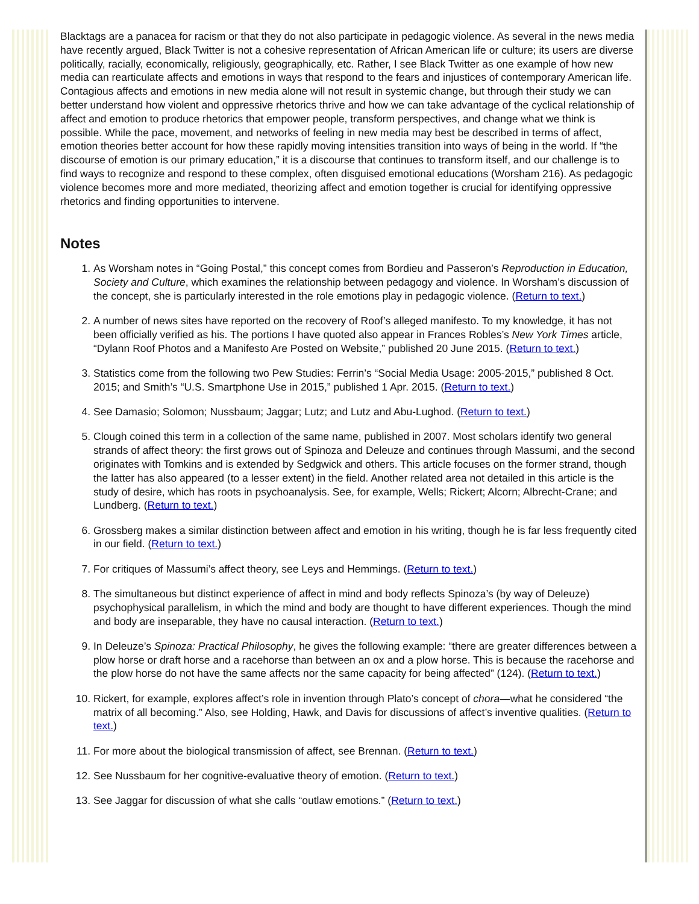Blacktags are a panacea for racism or that they do not also participate in pedagogic violence. As several in the news media have recently argued, Black Twitter is not a cohesive representation of African American life or culture; its users are diverse politically, racially, economically, religiously, geographically, etc. Rather, I see Black Twitter as one example of how new media can rearticulate affects and emotions in ways that respond to the fears and injustices of contemporary American life. Contagious affects and emotions in new media alone will not result in systemic change, but through their study we can better understand how violent and oppressive rhetorics thrive and how we can take advantage of the cyclical relationship of affect and emotion to produce rhetorics that empower people, transform perspectives, and change what we think is possible. While the pace, movement, and networks of feeling in new media may best be described in terms of affect, emotion theories better account for how these rapidly moving intensities transition into ways of being in the world. If “the discourse of emotion is our primary education,” it is a discourse that continues to transform itself, and our challenge is to find ways to recognize and respond to these complex, often disguised emotional educations (Worsham 216). As pedagogic violence becomes more and more mediated, theorizing affect and emotion together is crucial for identifying oppressive rhetorics and finding opportunities to intervene.
Notes
1. As Worsham notes in “Going Postal,” this concept comes from Bordieu and Passeron’s Reproduction in Education, Society and Culture, which examines the relationship between pedagogy and violence. In Worsham’s discussion of the concept, she is particularly interested in the role emotions play in pedagogic violence. (Return to text.)
2. A number of news sites have reported on the recovery of Roof’s alleged manifesto. To my knowledge, it has not been officially verified as his. The portions I have quoted also appear in Frances Robles’s New York Times article, “Dylann Roof Photos and a Manifesto Are Posted on Website,” published 20 June 2015. (Return to text.)
3. Statistics come from the following two Pew Studies: Ferrin’s “Social Media Usage: 2005-2015,” published 8 Oct. 2015; and Smith’s “U.S. Smartphone Use in 2015,” published 1 Apr. 2015. (Return to text.)
4. See Damasio; Solomon; Nussbaum; Jaggar; Lutz; and Lutz and Abu-Lughod. (Return to text.)
5. Clough coined this term in a collection of the same name, published in 2007. Most scholars identify two general strands of affect theory: the first grows out of Spinoza and Deleuze and continues through Massumi, and the second originates with Tomkins and is extended by Sedgwick and others. This article focuses on the former strand, though the latter has also appeared (to a lesser extent) in the field. Another related area not detailed in this article is the study of desire, which has roots in psychoanalysis. See, for example, Wells; Rickert; Alcorn; Albrecht-Crane; and Lundberg. (Return to text.)
6. Grossberg makes a similar distinction between affect and emotion in his writing, though he is far less frequently cited in our field. (Return to text.)
7. For critiques of Massumi’s affect theory, see Leys and Hemmings. (Return to text.)
8. The simultaneous but distinct experience of affect in mind and body reflects Spinoza’s (by way of Deleuze) psychophysical parallelism, in which the mind and body are thought to have different experiences. Though the mind and body are inseparable, they have no causal interaction. (Return to text.)
9. In Deleuze’s Spinoza: Practical Philosophy, he gives the following example: “there are greater differences between a plow horse or draft horse and a racehorse than between an ox and a plow horse. This is because the racehorse and the plow horse do not have the same affects nor the same capacity for being affected” (124). (Return to text.)
10. Rickert, for example, explores affect’s role in invention through Plato’s concept of chora—what he considered “the matrix of all becoming.” Also, see Holding, Hawk, and Davis for discussions of affect’s inventive qualities. (Return to text.)
11. For more about the biological transmission of affect, see Brennan. (Return to text.)
12. See Nussbaum for her cognitive-evaluative theory of emotion. (Return to text.)
13. See Jaggar for discussion of what she calls “outlaw emotions.” (Return to text.)